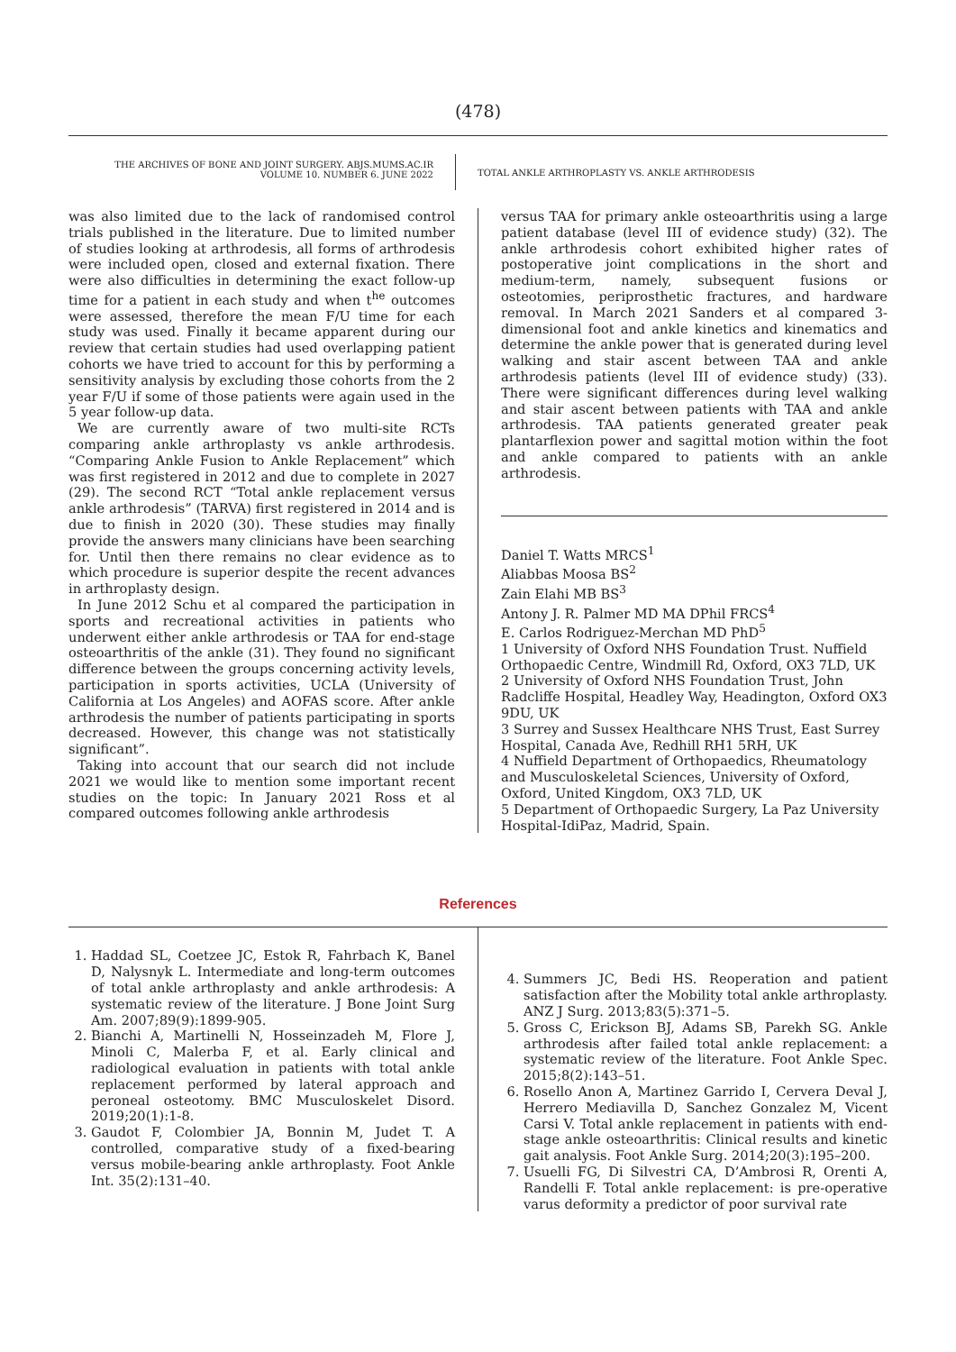(478)
THE ARCHIVES OF BONE AND JOINT SURGERY. ABJS.MUMS.AC.IR
VOLUME 10. NUMBER 6. JUNE 2022
TOTAL ANKLE ARTHROPLASTY VS. ANKLE ARTHRODESIS
was also limited due to the lack of randomised control trials published in the literature. Due to limited number of studies looking at arthrodesis, all forms of arthrodesis were included open, closed and external fixation. There were also difficulties in determining the exact follow-up time for a patient in each study and when t<sup>he</sup> outcomes were assessed, therefore the mean F/U time for each study was used. Finally it became apparent during our review that certain studies had used overlapping patient cohorts we have tried to account for this by performing a sensitivity analysis by excluding those cohorts from the 2 year F/U if some of those patients were again used in the 5 year follow-up data.
We are currently aware of two multi-site RCTs comparing ankle arthroplasty vs ankle arthrodesis. “Comparing Ankle Fusion to Ankle Replacement” which was first registered in 2012 and due to complete in 2027 (29). The second RCT “Total ankle replacement versus ankle arthrodesis” (TARVA) first registered in 2014 and is due to finish in 2020 (30). These studies may finally provide the answers many clinicians have been searching for. Until then there remains no clear evidence as to which procedure is superior despite the recent advances in arthroplasty design.
In June 2012 Schu et al compared the participation in sports and recreational activities in patients who underwent either ankle arthrodesis or TAA for end-stage osteoarthritis of the ankle (31). They found no significant difference between the groups concerning activity levels, participation in sports activities, UCLA (University of California at Los Angeles) and AOFAS score. After ankle arthrodesis the number of patients participating in sports decreased. However, this change was not statistically significant”.
Taking into account that our search did not include 2021 we would like to mention some important recent studies on the topic: In January 2021 Ross et al compared outcomes following ankle arthrodesis
versus TAA for primary ankle osteoarthritis using a large patient database (level III of evidence study) (32). The ankle arthrodesis cohort exhibited higher rates of postoperative joint complications in the short and medium-term, namely, subsequent fusions or osteotomies, periprosthetic fractures, and hardware removal. In March 2021 Sanders et al compared 3-dimensional foot and ankle kinetics and kinematics and determine the ankle power that is generated during level walking and stair ascent between TAA and ankle arthrodesis patients (level III of evidence study) (33). There were significant differences during level walking and stair ascent between patients with TAA and ankle arthrodesis. TAA patients generated greater peak plantarflexion power and sagittal motion within the foot and ankle compared to patients with an ankle arthrodesis.
Daniel T. Watts MRCS<sup>1</sup>
Aliabbas Moosa BS<sup>2</sup>
Zain Elahi MB BS<sup>3</sup>
Antony J. R. Palmer MD MA DPhil FRCS<sup>4</sup>
E. Carlos Rodriguez-Merchan MD PhD<sup>5</sup>
1 University of Oxford NHS Foundation Trust. Nuffield Orthopaedic Centre, Windmill Rd, Oxford, OX3 7LD, UK
2 University of Oxford NHS Foundation Trust, John Radcliffe Hospital, Headley Way, Headington, Oxford OX3 9DU, UK
3 Surrey and Sussex Healthcare NHS Trust, East Surrey Hospital, Canada Ave, Redhill RH1 5RH, UK
4 Nuffield Department of Orthopaedics, Rheumatology and Musculoskeletal Sciences, University of Oxford, Oxford, United Kingdom, OX3 7LD, UK
5 Department of Orthopaedic Surgery, La Paz University Hospital-IdiPaz, Madrid, Spain.
References
1. Haddad SL, Coetzee JC, Estok R, Fahrbach K, Banel D, Nalysnyk L. Intermediate and long-term outcomes of total ankle arthroplasty and ankle arthrodesis: A systematic review of the literature. J Bone Joint Surg Am. 2007;89(9):1899-905.
2. Bianchi A, Martinelli N, Hosseinzadeh M, Flore J, Minoli C, Malerba F, et al. Early clinical and radiological evaluation in patients with total ankle replacement performed by lateral approach and peroneal osteotomy. BMC Musculoskelet Disord. 2019;20(1):1-8.
3. Gaudot F, Colombier JA, Bonnin M, Judet T. A controlled, comparative study of a fixed-bearing versus mobile-bearing ankle arthroplasty. Foot Ankle Int. 35(2):131–40.
4. Summers JC, Bedi HS. Reoperation and patient satisfaction after the Mobility total ankle arthroplasty. ANZ J Surg. 2013;83(5):371–5.
5. Gross C, Erickson BJ, Adams SB, Parekh SG. Ankle arthrodesis after failed total ankle replacement: a systematic review of the literature. Foot Ankle Spec. 2015;8(2):143–51.
6. Rosello Anon A, Martinez Garrido I, Cervera Deval J, Herrero Mediavilla D, Sanchez Gonzalez M, Vicent Carsi V. Total ankle replacement in patients with end-stage ankle osteoarthritis: Clinical results and kinetic gait analysis. Foot Ankle Surg. 2014;20(3):195–200.
7. Usuelli FG, Di Silvestri CA, D’Ambrosi R, Orenti A, Randelli F. Total ankle replacement: is pre-operative varus deformity a predictor of poor survival rate